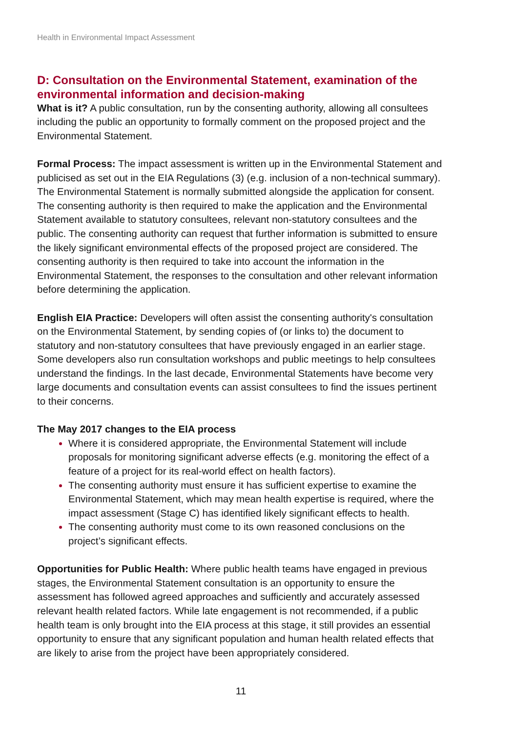Health in Environmental Impact Assessment
D: Consultation on the Environmental Statement, examination of the environmental information and decision-making
What is it? A public consultation, run by the consenting authority, allowing all consultees including the public an opportunity to formally comment on the proposed project and the Environmental Statement.
Formal Process: The impact assessment is written up in the Environmental Statement and publicised as set out in the EIA Regulations (3) (e.g. inclusion of a non-technical summary). The Environmental Statement is normally submitted alongside the application for consent. The consenting authority is then required to make the application and the Environmental Statement available to statutory consultees, relevant non-statutory consultees and the public. The consenting authority can request that further information is submitted to ensure the likely significant environmental effects of the proposed project are considered. The consenting authority is then required to take into account the information in the Environmental Statement, the responses to the consultation and other relevant information before determining the application.
English EIA Practice: Developers will often assist the consenting authority's consultation on the Environmental Statement, by sending copies of (or links to) the document to statutory and non-statutory consultees that have previously engaged in an earlier stage. Some developers also run consultation workshops and public meetings to help consultees understand the findings. In the last decade, Environmental Statements have become very large documents and consultation events can assist consultees to find the issues pertinent to their concerns.
The May 2017 changes to the EIA process
Where it is considered appropriate, the Environmental Statement will include proposals for monitoring significant adverse effects (e.g. monitoring the effect of a feature of a project for its real-world effect on health factors).
The consenting authority must ensure it has sufficient expertise to examine the Environmental Statement, which may mean health expertise is required, where the impact assessment (Stage C) has identified likely significant effects to health.
The consenting authority must come to its own reasoned conclusions on the project’s significant effects.
Opportunities for Public Health: Where public health teams have engaged in previous stages, the Environmental Statement consultation is an opportunity to ensure the assessment has followed agreed approaches and sufficiently and accurately assessed relevant health related factors. While late engagement is not recommended, if a public health team is only brought into the EIA process at this stage, it still provides an essential opportunity to ensure that any significant population and human health related effects that are likely to arise from the project have been appropriately considered.
11